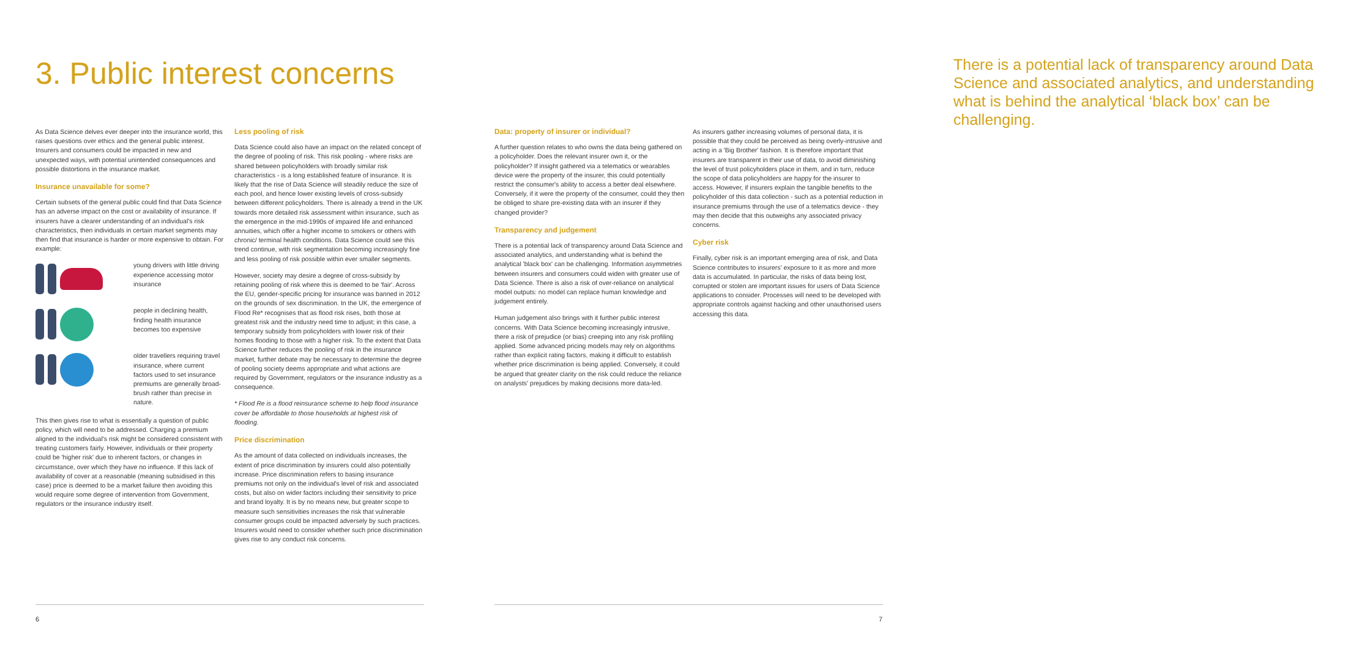3. Public interest concerns
As Data Science delves ever deeper into the insurance world, this raises questions over ethics and the general public interest. Insurers and consumers could be impacted in new and unexpected ways, with potential unintended consequences and possible distortions in the insurance market.
Insurance unavailable for some?
Certain subsets of the general public could find that Data Science has an adverse impact on the cost or availability of insurance. If insurers have a clearer understanding of an individual's risk characteristics, then individuals in certain market segments may then find that insurance is harder or more expensive to obtain. For example:
young drivers with little driving experience accessing motor insurance
people in declining health, finding health insurance becomes too expensive
older travellers requiring travel insurance, where current factors used to set insurance premiums are generally broad-brush rather than precise in nature.
This then gives rise to what is essentially a question of public policy, which will need to be addressed. Charging a premium aligned to the individual's risk might be considered consistent with treating customers fairly. However, individuals or their property could be 'higher risk' due to inherent factors, or changes in circumstance, over which they have no influence. If this lack of availability of cover at a reasonable (meaning subsidised in this case) price is deemed to be a market failure then avoiding this would require some degree of intervention from Government, regulators or the insurance industry itself.
Less pooling of risk
Data Science could also have an impact on the related concept of the degree of pooling of risk. This risk pooling - where risks are shared between policyholders with broadly similar risk characteristics - is a long established feature of insurance. It is likely that the rise of Data Science will steadily reduce the size of each pool, and hence lower existing levels of cross-subsidy between different policyholders. There is already a trend in the UK towards more detailed risk assessment within insurance, such as the emergence in the mid-1990s of impaired life and enhanced annuities, which offer a higher income to smokers or others with chronic/ terminal health conditions. Data Science could see this trend continue, with risk segmentation becoming increasingly fine and less pooling of risk possible within ever smaller segments.
However, society may desire a degree of cross-subsidy by retaining pooling of risk where this is deemed to be 'fair'. Across the EU, gender-specific pricing for insurance was banned in 2012 on the grounds of sex discrimination. In the UK, the emergence of Flood Re* recognises that as flood risk rises, both those at greatest risk and the industry need time to adjust; in this case, a temporary subsidy from policyholders with lower risk of their homes flooding to those with a higher risk. To the extent that Data Science further reduces the pooling of risk in the insurance market, further debate may be necessary to determine the degree of pooling society deems appropriate and what actions are required by Government, regulators or the insurance industry as a consequence.
* Flood Re is a flood reinsurance scheme to help flood insurance cover be affordable to those households at highest risk of flooding.
Price discrimination
As the amount of data collected on individuals increases, the extent of price discrimination by insurers could also potentially increase. Price discrimination refers to basing insurance premiums not only on the individual's level of risk and associated costs, but also on wider factors including their sensitivity to price and brand loyalty. It is by no means new, but greater scope to measure such sensitivities increases the risk that vulnerable consumer groups could be impacted adversely by such practices. Insurers would need to consider whether such price discrimination gives rise to any conduct risk concerns.
6
There is a potential lack of transparency around Data Science and associated analytics, and understanding what is behind the analytical ‘black box’ can be challenging.
Data: property of insurer or individual?
A further question relates to who owns the data being gathered on a policyholder. Does the relevant insurer own it, or the policyholder? If insight gathered via a telematics or wearables device were the property of the insurer, this could potentially restrict the consumer's ability to access a better deal elsewhere. Conversely, if it were the property of the consumer, could they then be obliged to share pre-existing data with an insurer if they changed provider?
Transparency and judgement
There is a potential lack of transparency around Data Science and associated analytics, and understanding what is behind the analytical 'black box' can be challenging. Information asymmetries between insurers and consumers could widen with greater use of Data Science. There is also a risk of over-reliance on analytical model outputs: no model can replace human knowledge and judgement entirely.
Human judgement also brings with it further public interest concerns. With Data Science becoming increasingly intrusive, there a risk of prejudice (or bias) creeping into any risk profiling applied. Some advanced pricing models may rely on algorithms rather than explicit rating factors, making it difficult to establish whether price discrimination is being applied. Conversely, it could be argued that greater clarity on the risk could reduce the reliance on analysts' prejudices by making decisions more data-led.
As insurers gather increasing volumes of personal data, it is possible that they could be perceived as being overly-intrusive and acting in a 'Big Brother' fashion. It is therefore important that insurers are transparent in their use of data, to avoid diminishing the level of trust policyholders place in them, and in turn, reduce the scope of data policyholders are happy for the insurer to access. However, if insurers explain the tangible benefits to the policyholder of this data collection - such as a potential reduction in insurance premiums through the use of a telematics device - they may then decide that this outweighs any associated privacy concerns.
Cyber risk
Finally, cyber risk is an important emerging area of risk, and Data Science contributes to insurers' exposure to it as more and more data is accumulated. In particular, the risks of data being lost, corrupted or stolen are important issues for users of Data Science applications to consider. Processes will need to be developed with appropriate controls against hacking and other unauthorised users accessing this data.
7